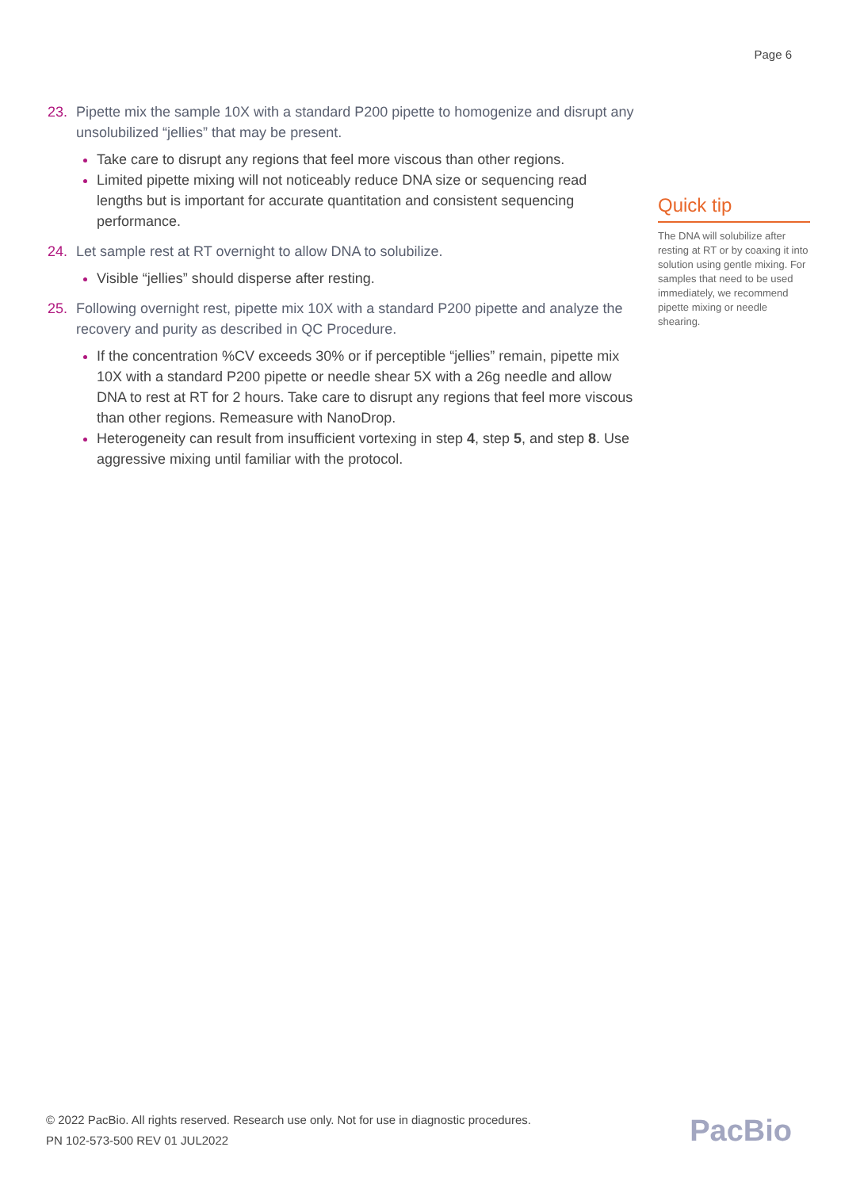Page 6
23. Pipette mix the sample 10X with a standard P200 pipette to homogenize and disrupt any unsolubilized “jellies” that may be present.
Take care to disrupt any regions that feel more viscous than other regions.
Limited pipette mixing will not noticeably reduce DNA size or sequencing read lengths but is important for accurate quantitation and consistent sequencing performance.
24. Let sample rest at RT overnight to allow DNA to solubilize.
Visible “jellies” should disperse after resting.
25. Following overnight rest, pipette mix 10X with a standard P200 pipette and analyze the recovery and purity as described in QC Procedure.
If the concentration %CV exceeds 30% or if perceptible “jellies” remain, pipette mix 10X with a standard P200 pipette or needle shear 5X with a 26g needle and allow DNA to rest at RT for 2 hours. Take care to disrupt any regions that feel more viscous than other regions. Remeasure with NanoDrop.
Heterogeneity can result from insufficient vortexing in step 4, step 5, and step 8. Use aggressive mixing until familiar with the protocol.
Quick tip
The DNA will solubilize after resting at RT or by coaxing it into solution using gentle mixing. For samples that need to be used immediately, we recommend pipette mixing or needle shearing.
© 2022 PacBio. All rights reserved. Research use only. Not for use in diagnostic procedures.
PN 102-573-500 REV 01 JUL2022
PacBio